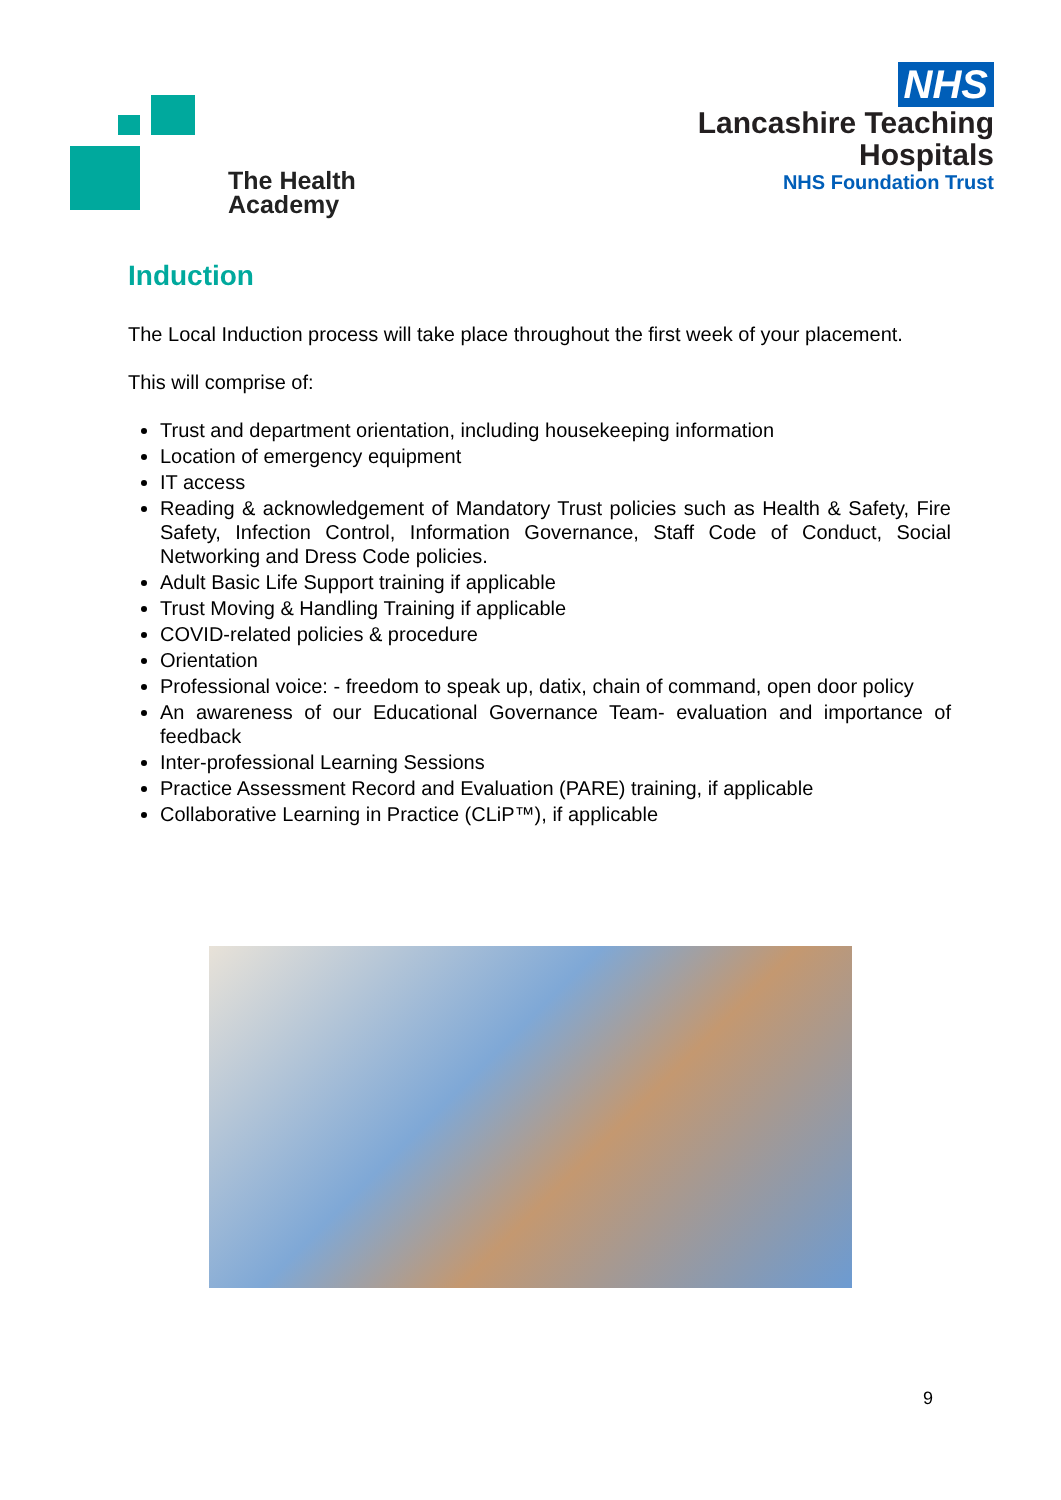The Health
Academy
NHS
Lancashire Teaching
Hospitals
NHS Foundation Trust
Induction
The Local Induction process will take place throughout the first week of your placement.
This will comprise of:
Trust and department orientation, including housekeeping information
Location of emergency equipment
IT access
Reading & acknowledgement of Mandatory Trust policies such as Health & Safety, Fire Safety, Infection Control, Information Governance, Staff Code of Conduct, Social Networking and Dress Code policies.
Adult Basic Life Support training if applicable
Trust Moving & Handling Training if applicable
COVID-related policies & procedure
Orientation
Professional voice: - freedom to speak up, datix, chain of command, open door policy
An awareness of our Educational Governance Team- evaluation and importance of feedback
Inter-professional Learning Sessions
Practice Assessment Record and Evaluation (PARE) training, if applicable
Collaborative Learning in Practice (CLiP™), if applicable
9